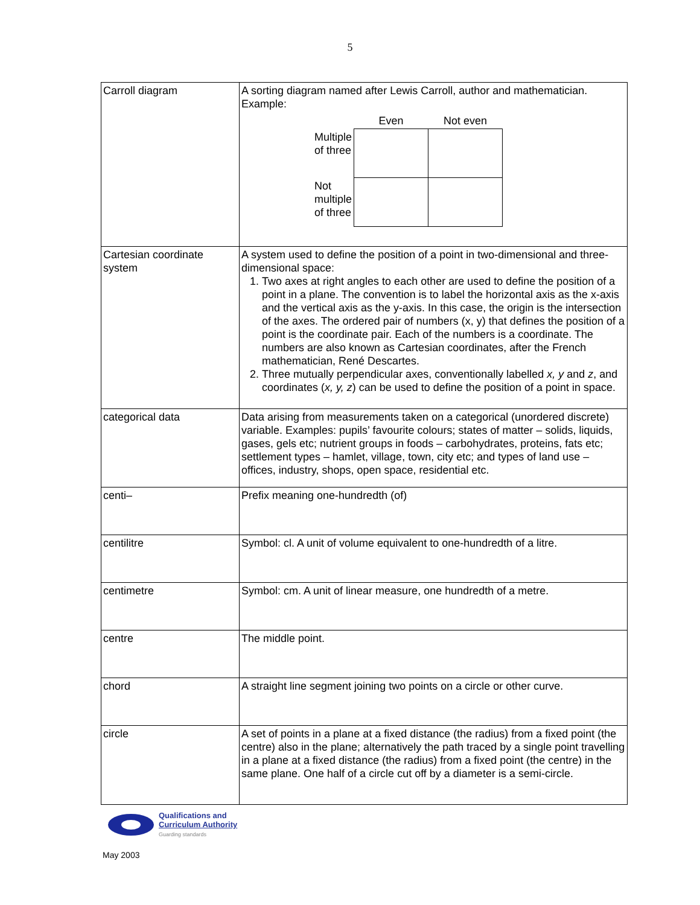5
| Carroll diagram | A sorting diagram named after Lewis Carroll, author and mathematician. Example: / / Even / Not even / / Multiple of three / / / / Not multiple of three / / / |
| Cartesian coordinate system | A system used to define the position of a point in two-dimensional and three-dimensional space: 1. Two axes at right angles to each other are used to define the position of a point in a plane. The convention is to label the horizontal axis as the x-axis and the vertical axis as the y-axis. In this case, the origin is the intersection of the axes. The ordered pair of numbers (x, y) that defines the position of a point is the coordinate pair. Each of the numbers is a coordinate. The numbers are also known as Cartesian coordinates, after the French mathematician, René Descartes. 2. Three mutually perpendicular axes, conventionally labelled x, y and z , and coordinates ( x, y, z ) can be used to define the position of a point in space. |
| categorical data | Data arising from measurements taken on a categorical (unordered discrete) variable. Examples: pupils’ favourite colours; states of matter – solids, liquids, gases, gels etc; nutrient groups in foods – carbohydrates, proteins, fats etc; settlement types – hamlet, village, town, city etc; and types of land use – offices, industry, shops, open space, residential etc. |
| centi– | Prefix meaning one-hundredth (of) |
| centilitre | Symbol: cl. A unit of volume equivalent to one-hundredth of a litre. |
| centimetre | Symbol: cm. A unit of linear measure, one hundredth of a metre. |
| centre | The middle point. |
| chord | A straight line segment joining two points on a circle or other curve. |
| circle | A set of points in a plane at a fixed distance (the radius) from a fixed point (the centre) also in the plane; alternatively the path traced by a single point travelling in a plane at a fixed distance (the radius) from a fixed point (the centre) in the same plane. One half of a circle cut off by a diameter is a semi-circle. |
Qualifications and
Curriculum Authority
Guarding standards
May 2003